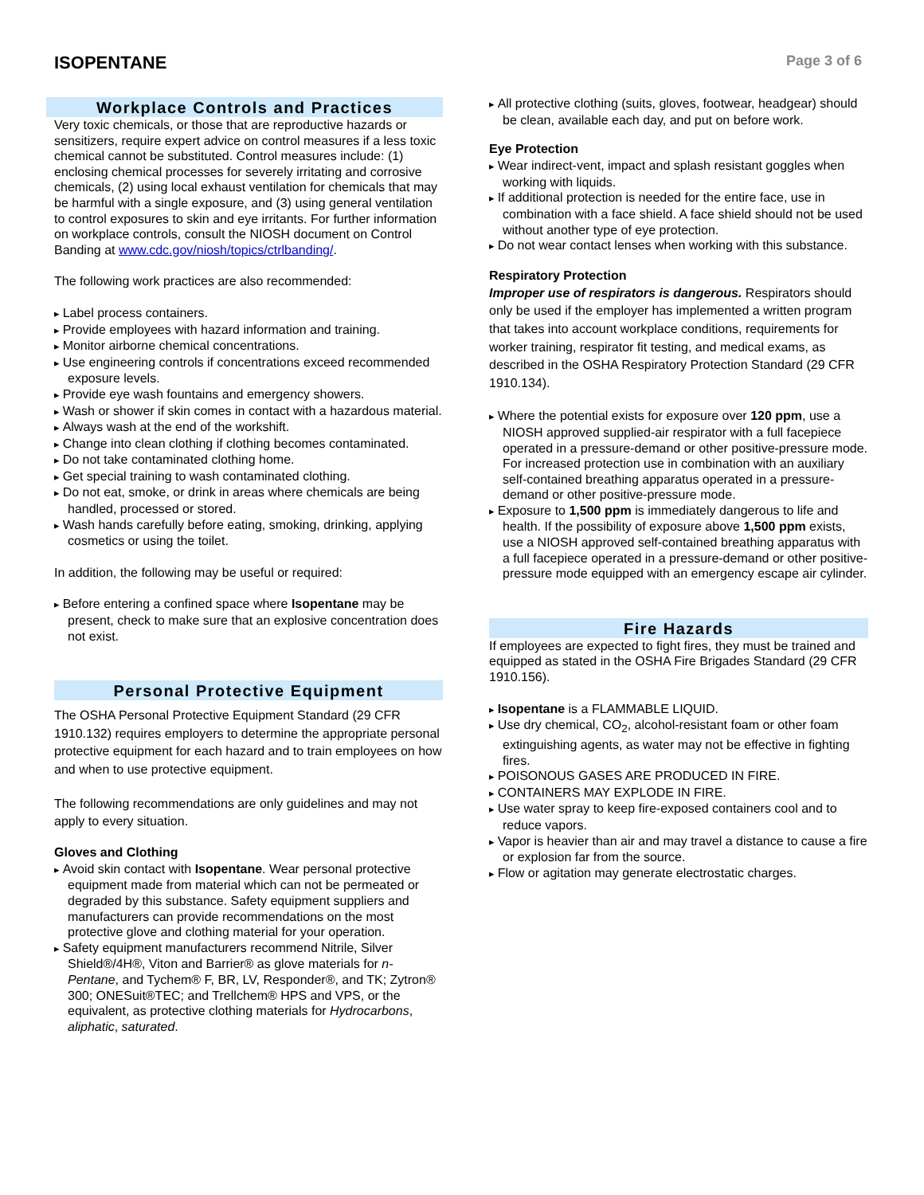ISOPENTANE
Page 3 of 6
Workplace Controls and Practices
Very toxic chemicals, or those that are reproductive hazards or sensitizers, require expert advice on control measures if a less toxic chemical cannot be substituted. Control measures include: (1) enclosing chemical processes for severely irritating and corrosive chemicals, (2) using local exhaust ventilation for chemicals that may be harmful with a single exposure, and (3) using general ventilation to control exposures to skin and eye irritants. For further information on workplace controls, consult the NIOSH document on Control Banding at www.cdc.gov/niosh/topics/ctrlbanding/.
The following work practices are also recommended:
Label process containers.
Provide employees with hazard information and training.
Monitor airborne chemical concentrations.
Use engineering controls if concentrations exceed recommended exposure levels.
Provide eye wash fountains and emergency showers.
Wash or shower if skin comes in contact with a hazardous material.
Always wash at the end of the workshift.
Change into clean clothing if clothing becomes contaminated.
Do not take contaminated clothing home.
Get special training to wash contaminated clothing.
Do not eat, smoke, or drink in areas where chemicals are being handled, processed or stored.
Wash hands carefully before eating, smoking, drinking, applying cosmetics or using the toilet.
In addition, the following may be useful or required:
Before entering a confined space where Isopentane may be present, check to make sure that an explosive concentration does not exist.
Personal Protective Equipment
The OSHA Personal Protective Equipment Standard (29 CFR 1910.132) requires employers to determine the appropriate personal protective equipment for each hazard and to train employees on how and when to use protective equipment.
The following recommendations are only guidelines and may not apply to every situation.
Gloves and Clothing
Avoid skin contact with Isopentane. Wear personal protective equipment made from material which can not be permeated or degraded by this substance. Safety equipment suppliers and manufacturers can provide recommendations on the most protective glove and clothing material for your operation.
Safety equipment manufacturers recommend Nitrile, Silver Shield®/4H®, Viton and Barrier® as glove materials for n-Pentane, and Tychem® F, BR, LV, Responder®, and TK; Zytron® 300; ONESuit®TEC; and Trellchem® HPS and VPS, or the equivalent, as protective clothing materials for Hydrocarbons, aliphatic, saturated.
All protective clothing (suits, gloves, footwear, headgear) should be clean, available each day, and put on before work.
Eye Protection
Wear indirect-vent, impact and splash resistant goggles when working with liquids.
If additional protection is needed for the entire face, use in combination with a face shield. A face shield should not be used without another type of eye protection.
Do not wear contact lenses when working with this substance.
Respiratory Protection
Improper use of respirators is dangerous. Respirators should only be used if the employer has implemented a written program that takes into account workplace conditions, requirements for worker training, respirator fit testing, and medical exams, as described in the OSHA Respiratory Protection Standard (29 CFR 1910.134).
Where the potential exists for exposure over 120 ppm, use a NIOSH approved supplied-air respirator with a full facepiece operated in a pressure-demand or other positive-pressure mode. For increased protection use in combination with an auxiliary self-contained breathing apparatus operated in a pressure-demand or other positive-pressure mode.
Exposure to 1,500 ppm is immediately dangerous to life and health. If the possibility of exposure above 1,500 ppm exists, use a NIOSH approved self-contained breathing apparatus with a full facepiece operated in a pressure-demand or other positive-pressure mode equipped with an emergency escape air cylinder.
Fire Hazards
If employees are expected to fight fires, they must be trained and equipped as stated in the OSHA Fire Brigades Standard (29 CFR 1910.156).
Isopentane is a FLAMMABLE LIQUID.
Use dry chemical, CO<sub>2</sub>, alcohol-resistant foam or other foam extinguishing agents, as water may not be effective in fighting fires.
POISONOUS GASES ARE PRODUCED IN FIRE.
CONTAINERS MAY EXPLODE IN FIRE.
Use water spray to keep fire-exposed containers cool and to reduce vapors.
Vapor is heavier than air and may travel a distance to cause a fire or explosion far from the source.
Flow or agitation may generate electrostatic charges.